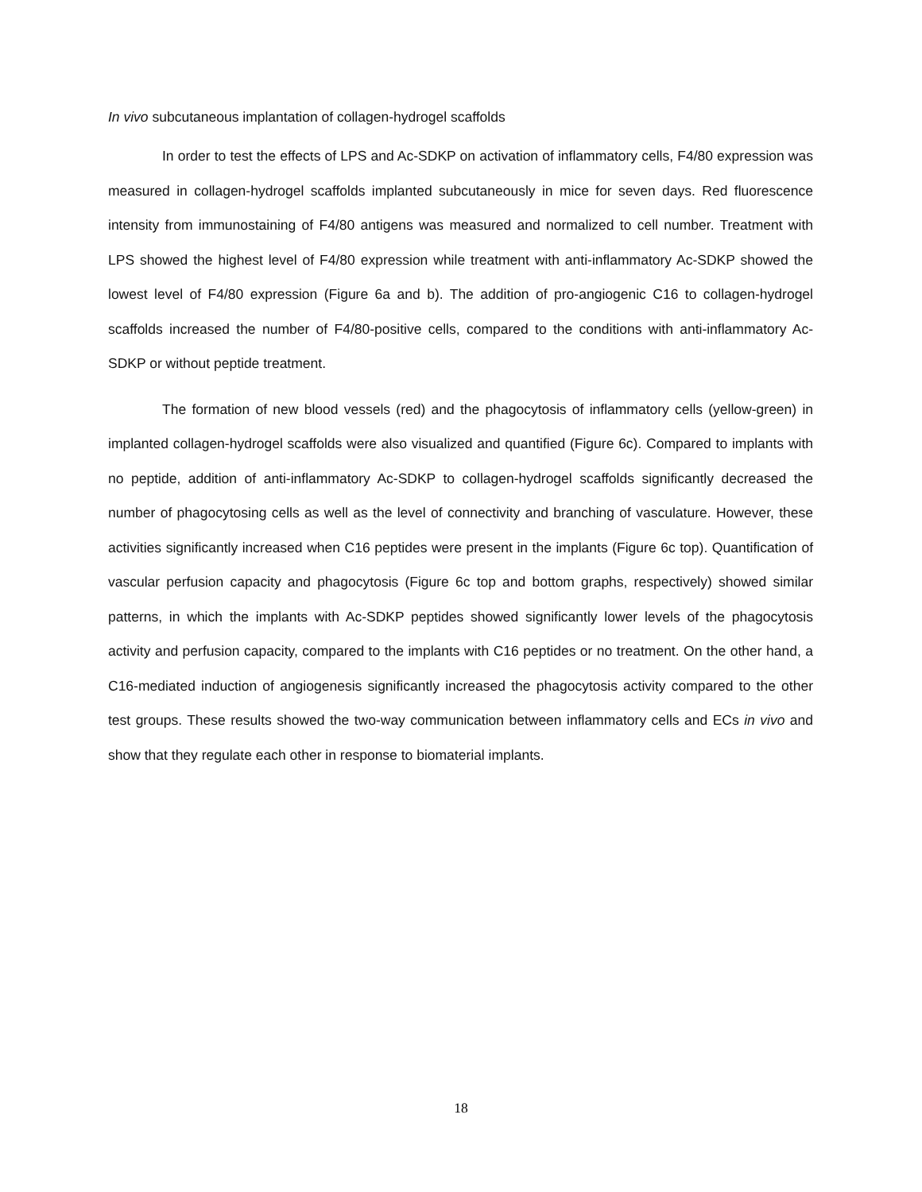In vivo subcutaneous implantation of collagen-hydrogel scaffolds
In order to test the effects of LPS and Ac-SDKP on activation of inflammatory cells, F4/80 expression was measured in collagen-hydrogel scaffolds implanted subcutaneously in mice for seven days. Red fluorescence intensity from immunostaining of F4/80 antigens was measured and normalized to cell number. Treatment with LPS showed the highest level of F4/80 expression while treatment with anti-inflammatory Ac-SDKP showed the lowest level of F4/80 expression (Figure 6a and b). The addition of pro-angiogenic C16 to collagen-hydrogel scaffolds increased the number of F4/80-positive cells, compared to the conditions with anti-inflammatory Ac-SDKP or without peptide treatment.
The formation of new blood vessels (red) and the phagocytosis of inflammatory cells (yellow-green) in implanted collagen-hydrogel scaffolds were also visualized and quantified (Figure 6c). Compared to implants with no peptide, addition of anti-inflammatory Ac-SDKP to collagen-hydrogel scaffolds significantly decreased the number of phagocytosing cells as well as the level of connectivity and branching of vasculature. However, these activities significantly increased when C16 peptides were present in the implants (Figure 6c top). Quantification of vascular perfusion capacity and phagocytosis (Figure 6c top and bottom graphs, respectively) showed similar patterns, in which the implants with Ac-SDKP peptides showed significantly lower levels of the phagocytosis activity and perfusion capacity, compared to the implants with C16 peptides or no treatment. On the other hand, a C16-mediated induction of angiogenesis significantly increased the phagocytosis activity compared to the other test groups. These results showed the two-way communication between inflammatory cells and ECs in vivo and show that they regulate each other in response to biomaterial implants.
18